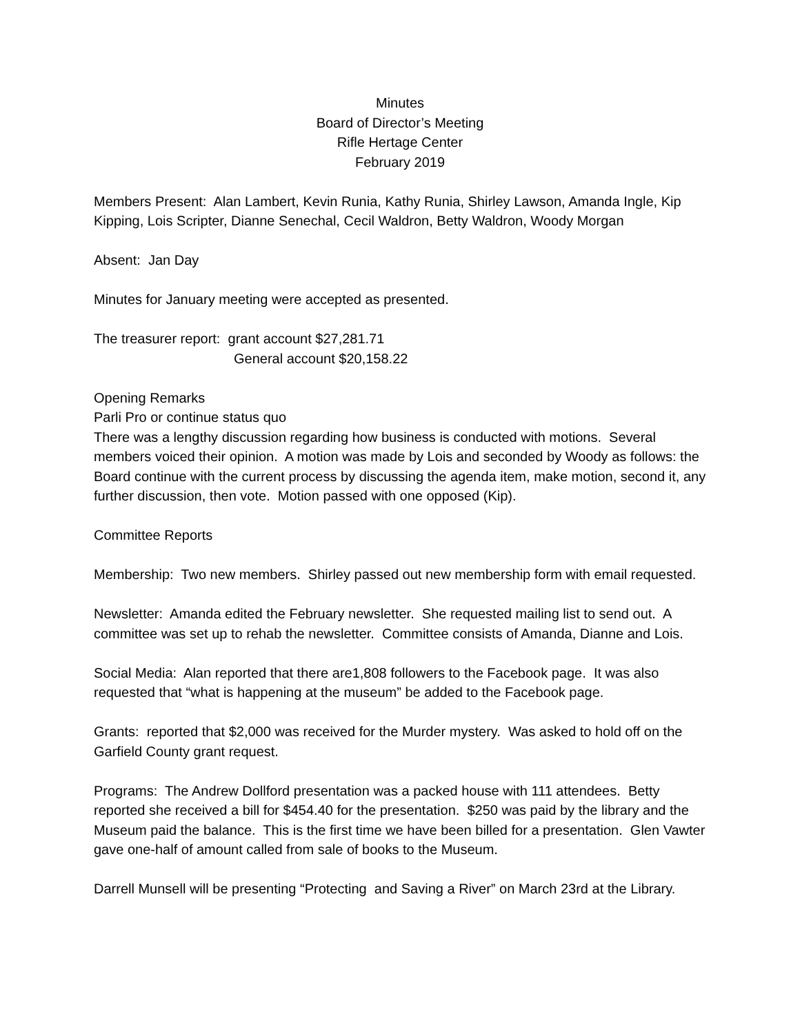Minutes
Board of Director’s Meeting
Rifle Hertage Center
February 2019
Members Present: Alan Lambert, Kevin Runia, Kathy Runia, Shirley Lawson, Amanda Ingle, Kip Kipping, Lois Scripter, Dianne Senechal, Cecil Waldron, Betty Waldron, Woody Morgan
Absent: Jan Day
Minutes for January meeting were accepted as presented.
The treasurer report: grant account $27,281.71
General account $20,158.22
Opening Remarks
Parli Pro or continue status quo
There was a lengthy discussion regarding how business is conducted with motions. Several members voiced their opinion. A motion was made by Lois and seconded by Woody as follows: the Board continue with the current process by discussing the agenda item, make motion, second it, any further discussion, then vote. Motion passed with one opposed (Kip).
Committee Reports
Membership: Two new members. Shirley passed out new membership form with email requested.
Newsletter: Amanda edited the February newsletter. She requested mailing list to send out. A committee was set up to rehab the newsletter. Committee consists of Amanda, Dianne and Lois.
Social Media: Alan reported that there are1,808 followers to the Facebook page. It was also requested that “what is happening at the museum” be added to the Facebook page.
Grants: reported that $2,000 was received for the Murder mystery. Was asked to hold off on the Garfield County grant request.
Programs: The Andrew Dollford presentation was a packed house with 111 attendees. Betty reported she received a bill for $454.40 for the presentation. $250 was paid by the library and the Museum paid the balance. This is the first time we have been billed for a presentation. Glen Vawter gave one-half of amount called from sale of books to the Museum.
Darrell Munsell will be presenting “Protecting and Saving a River” on March 23rd at the Library.